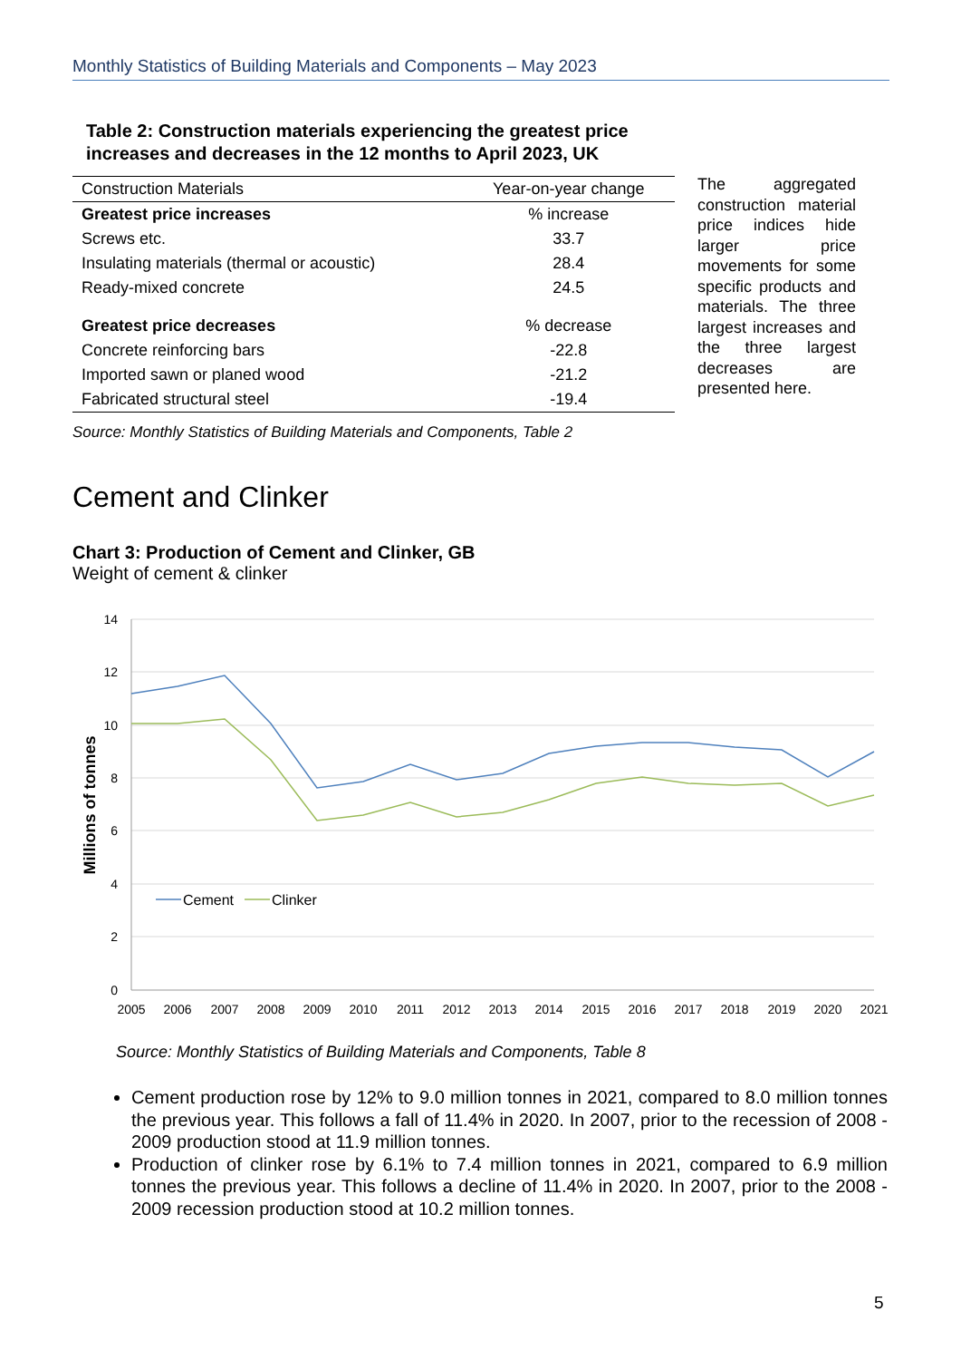Monthly Statistics of Building Materials and Components – May 2023
Table 2: Construction materials experiencing the greatest price increases and decreases in the 12 months to April 2023, UK
| Construction Materials | Year-on-year change |
| --- | --- |
| Greatest price increases | % increase |
| Screws etc. | 33.7 |
| Insulating materials (thermal or acoustic) | 28.4 |
| Ready-mixed concrete | 24.5 |
| Greatest price decreases | % decrease |
| Concrete reinforcing bars | -22.8 |
| Imported sawn or planed wood | -21.2 |
| Fabricated structural steel | -19.4 |
Source: Monthly Statistics of Building Materials and Components, Table 2
The aggregated construction material price indices hide larger price movements for some specific products and materials. The three largest increases and the three largest decreases are presented here.
Cement and Clinker
Chart 3: Production of Cement and Clinker, GB
Weight of cement & clinker
14
12
10
8
6
4
2
0
2005
2006
2007
2008
2009
2010
2011
2012
2013
2014
2015
2016
2017
2018
2019
2020
2021
Millions of tonnes
Cement
Clinker
Source: Monthly Statistics of Building Materials and Components, Table 8
Cement production rose by 12% to 9.0 million tonnes in 2021, compared to 8.0 million tonnes the previous year. This follows a fall of 11.4% in 2020. In 2007, prior to the recession of 2008 - 2009 production stood at 11.9 million tonnes.
Production of clinker rose by 6.1% to 7.4 million tonnes in 2021, compared to 6.9 million tonnes the previous year. This follows a decline of 11.4% in 2020. In 2007, prior to the 2008 - 2009 recession production stood at 10.2 million tonnes.
5